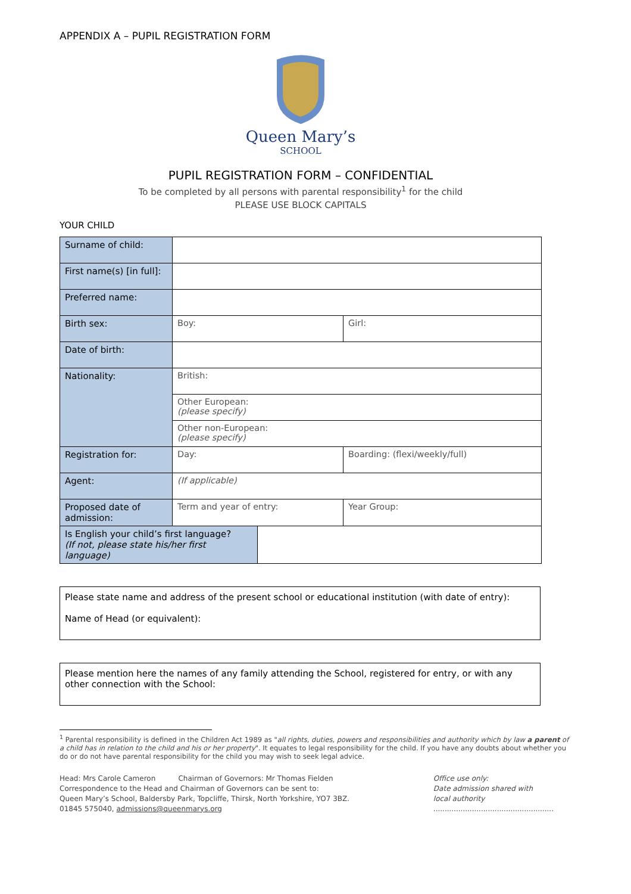APPENDIX A – PUPIL REGISTRATION FORM
Queen Mary’s
SCHOOL
PUPIL REGISTRATION FORM – CONFIDENTIAL
To be completed by all persons with parental responsibility<sup>1</sup> for the child
PLEASE USE BLOCK CAPITALS
YOUR CHILD
| Surname of child: | | | |
| First name(s) [in full]: | | | |
| Preferred name: | | | |
| Birth sex: | Boy: | | Girl: |
| Date of birth: | | | |
| Nationality: | British: | | |
| | Other European: (please specify) | | |
| | Other non-European: (please specify) | | |
| Registration for: | Day: | | Boarding: (flexi/weekly/full) |
| Agent: | (If applicable) | | |
| Proposed date of admission: | Term and year of entry: | | Year Group: |
| Is English your child’s first language? (If not, please state his/her first language) | | | |
Please state name and address of the present school or educational institution (with date of entry):
Name of Head (or equivalent):
Please mention here the names of any family attending the School, registered for entry, or with any other connection with the School:
<sup>1</sup> Parental responsibility is defined in the Children Act 1989 as "all rights, duties, powers and responsibilities and authority which by law a parent of a child has in relation to the child and his or her property". It equates to legal responsibility for the child. If you have any doubts about whether you do or do not have parental responsibility for the child you may wish to seek legal advice.
Head: Mrs Carole Cameron Chairman of Governors: Mr Thomas Fielden
Correspondence to the Head and Chairman of Governors can be sent to:
Queen Mary’s School, Baldersby Park, Topcliffe, Thirsk, North Yorkshire, YO7 3BZ.
01845 575040, admissions@queenmarys.org
Office use only:
Date admission shared with
local authority
.....................................................